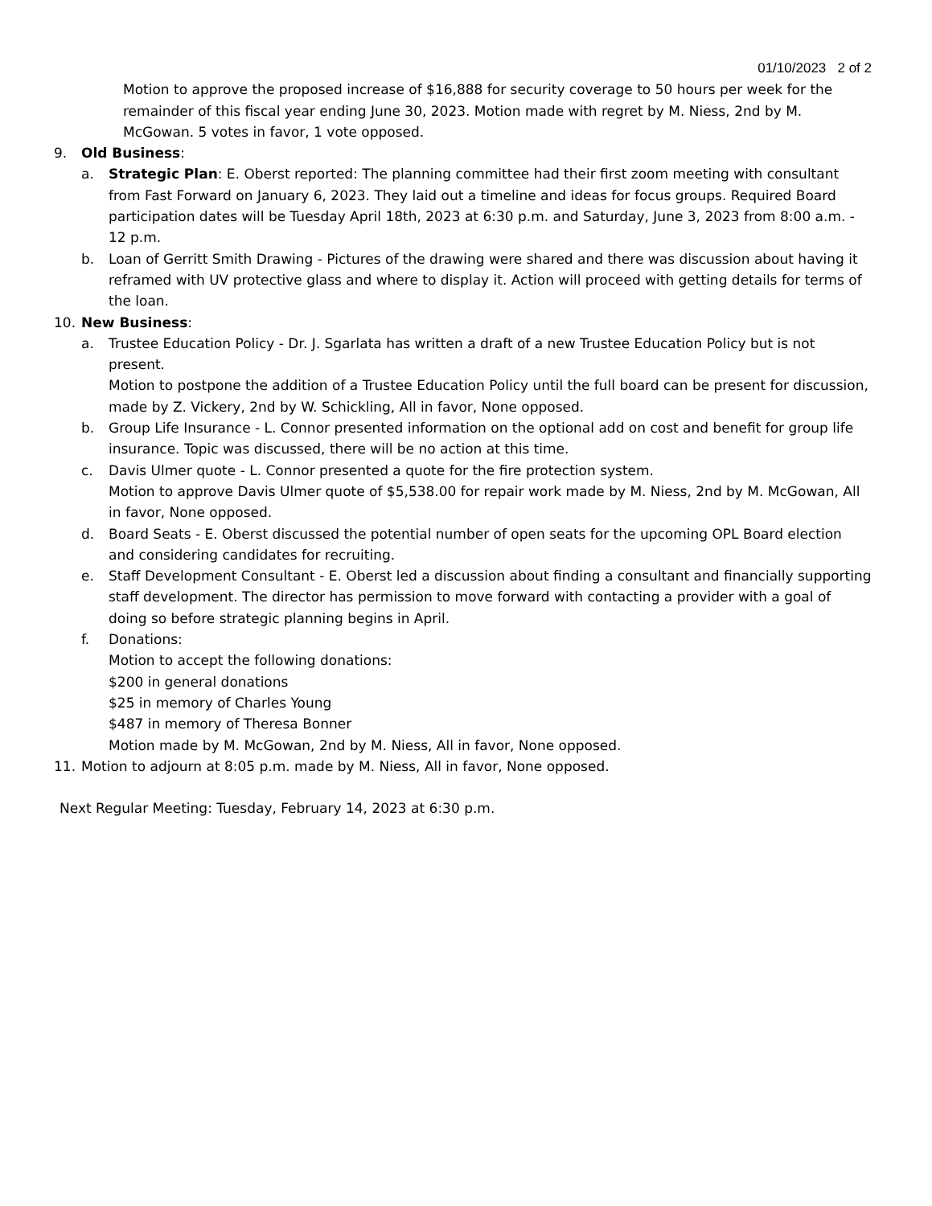01/10/2023 2 of 2
Motion to approve the proposed increase of $16,888 for security coverage to 50 hours per week for the remainder of this fiscal year ending June 30, 2023. Motion made with regret by M. Niess, 2nd by M. McGowan. 5 votes in favor, 1 vote opposed.
9. Old Business:
a. Strategic Plan: E. Oberst reported: The planning committee had their first zoom meeting with consultant from Fast Forward on January 6, 2023. They laid out a timeline and ideas for focus groups. Required Board participation dates will be Tuesday April 18th, 2023 at 6:30 p.m. and Saturday, June 3, 2023 from 8:00 a.m. - 12 p.m.
b. Loan of Gerritt Smith Drawing - Pictures of the drawing were shared and there was discussion about having it reframed with UV protective glass and where to display it. Action will proceed with getting details for terms of the loan.
10. New Business:
a. Trustee Education Policy - Dr. J. Sgarlata has written a draft of a new Trustee Education Policy but is not present.
Motion to postpone the addition of a Trustee Education Policy until the full board can be present for discussion, made by Z. Vickery, 2nd by W. Schickling, All in favor, None opposed.
b. Group Life Insurance - L. Connor presented information on the optional add on cost and benefit for group life insurance. Topic was discussed, there will be no action at this time.
c. Davis Ulmer quote - L. Connor presented a quote for the fire protection system.
Motion to approve Davis Ulmer quote of $5,538.00 for repair work made by M. Niess, 2nd by M. McGowan, All in favor, None opposed.
d. Board Seats - E. Oberst discussed the potential number of open seats for the upcoming OPL Board election and considering candidates for recruiting.
e. Staff Development Consultant - E. Oberst led a discussion about finding a consultant and financially supporting staff development. The director has permission to move forward with contacting a provider with a goal of doing so before strategic planning begins in April.
f. Donations:
Motion to accept the following donations:
$200 in general donations
$25 in memory of Charles Young
$487 in memory of Theresa Bonner
Motion made by M. McGowan, 2nd by M. Niess, All in favor, None opposed.
11. Motion to adjourn at 8:05 p.m. made by M. Niess, All in favor, None opposed.
Next Regular Meeting: Tuesday, February 14, 2023 at 6:30 p.m.